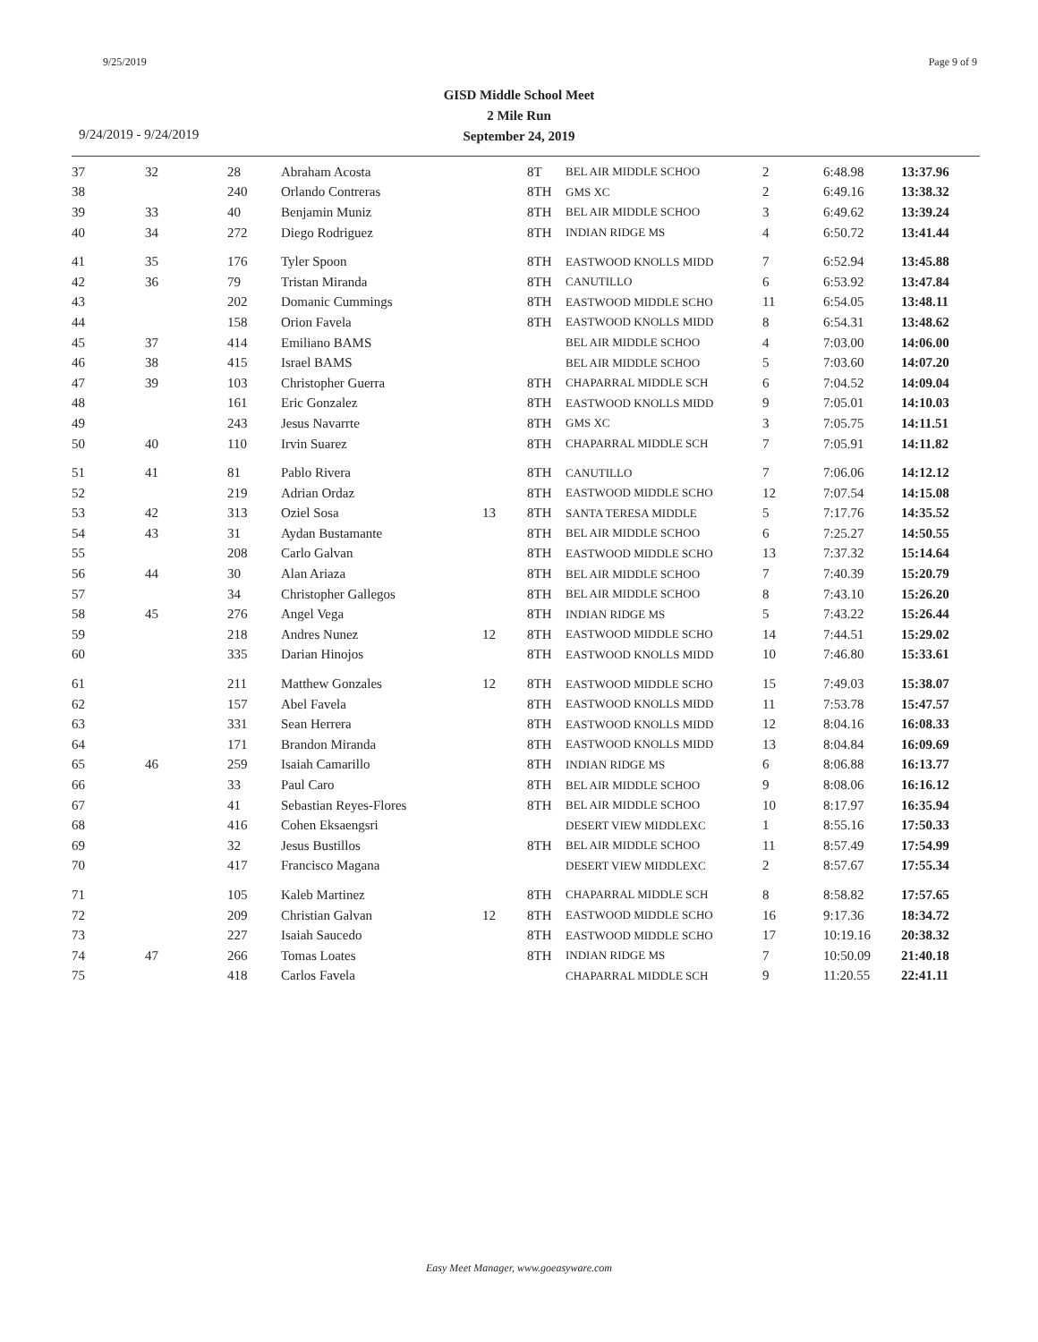9/25/2019 Page 9 of 9
GISD Middle School Meet
2 Mile Run
September 24, 2019
9/24/2019 - 9/24/2019
| 37 | 32 | 28 | Abraham Acosta | | 8T | BEL AIR MIDDLE SCHOO | 2 | 6:48.98 | 13:37.96 |
| 38 | | 240 | Orlando Contreras | | 8TH | GMS XC | 2 | 6:49.16 | 13:38.32 |
| 39 | 33 | 40 | Benjamin Muniz | | 8TH | BEL AIR MIDDLE SCHOO | 3 | 6:49.62 | 13:39.24 |
| 40 | 34 | 272 | Diego Rodriguez | | 8TH | INDIAN RIDGE MS | 4 | 6:50.72 | 13:41.44 |
| 41 | 35 | 176 | Tyler Spoon | | 8TH | EASTWOOD KNOLLS MIDD | 7 | 6:52.94 | 13:45.88 |
| 42 | 36 | 79 | Tristan Miranda | | 8TH | CANUTILLO | 6 | 6:53.92 | 13:47.84 |
| 43 | | 202 | Domanic Cummings | | 8TH | EASTWOOD MIDDLE SCHO | 11 | 6:54.05 | 13:48.11 |
| 44 | | 158 | Orion Favela | | 8TH | EASTWOOD KNOLLS MIDD | 8 | 6:54.31 | 13:48.62 |
| 45 | 37 | 414 | Emiliano BAMS | | | BEL AIR MIDDLE SCHOO | 4 | 7:03.00 | 14:06.00 |
| 46 | 38 | 415 | Israel BAMS | | | BEL AIR MIDDLE SCHOO | 5 | 7:03.60 | 14:07.20 |
| 47 | 39 | 103 | Christopher Guerra | | 8TH | CHAPARRAL MIDDLE SCH | 6 | 7:04.52 | 14:09.04 |
| 48 | | 161 | Eric Gonzalez | | 8TH | EASTWOOD KNOLLS MIDD | 9 | 7:05.01 | 14:10.03 |
| 49 | | 243 | Jesus Navarrte | | 8TH | GMS XC | 3 | 7:05.75 | 14:11.51 |
| 50 | 40 | 110 | Irvin Suarez | | 8TH | CHAPARRAL MIDDLE SCH | 7 | 7:05.91 | 14:11.82 |
| 51 | 41 | 81 | Pablo Rivera | | 8TH | CANUTILLO | 7 | 7:06.06 | 14:12.12 |
| 52 | | 219 | Adrian Ordaz | | 8TH | EASTWOOD MIDDLE SCHO | 12 | 7:07.54 | 14:15.08 |
| 53 | 42 | 313 | Oziel Sosa | 13 | 8TH | SANTA TERESA MIDDLE | 5 | 7:17.76 | 14:35.52 |
| 54 | 43 | 31 | Aydan Bustamante | | 8TH | BEL AIR MIDDLE SCHOO | 6 | 7:25.27 | 14:50.55 |
| 55 | | 208 | Carlo Galvan | | 8TH | EASTWOOD MIDDLE SCHO | 13 | 7:37.32 | 15:14.64 |
| 56 | 44 | 30 | Alan Ariaza | | 8TH | BEL AIR MIDDLE SCHOO | 7 | 7:40.39 | 15:20.79 |
| 57 | | 34 | Christopher Gallegos | | 8TH | BEL AIR MIDDLE SCHOO | 8 | 7:43.10 | 15:26.20 |
| 58 | 45 | 276 | Angel Vega | | 8TH | INDIAN RIDGE MS | 5 | 7:43.22 | 15:26.44 |
| 59 | | 218 | Andres Nunez | 12 | 8TH | EASTWOOD MIDDLE SCHO | 14 | 7:44.51 | 15:29.02 |
| 60 | | 335 | Darian Hinojos | | 8TH | EASTWOOD KNOLLS MIDD | 10 | 7:46.80 | 15:33.61 |
| 61 | | 211 | Matthew Gonzales | 12 | 8TH | EASTWOOD MIDDLE SCHO | 15 | 7:49.03 | 15:38.07 |
| 62 | | 157 | Abel Favela | | 8TH | EASTWOOD KNOLLS MIDD | 11 | 7:53.78 | 15:47.57 |
| 63 | | 331 | Sean Herrera | | 8TH | EASTWOOD KNOLLS MIDD | 12 | 8:04.16 | 16:08.33 |
| 64 | | 171 | Brandon Miranda | | 8TH | EASTWOOD KNOLLS MIDD | 13 | 8:04.84 | 16:09.69 |
| 65 | 46 | 259 | Isaiah Camarillo | | 8TH | INDIAN RIDGE MS | 6 | 8:06.88 | 16:13.77 |
| 66 | | 33 | Paul Caro | | 8TH | BEL AIR MIDDLE SCHOO | 9 | 8:08.06 | 16:16.12 |
| 67 | | 41 | Sebastian Reyes-Flores | | 8TH | BEL AIR MIDDLE SCHOO | 10 | 8:17.97 | 16:35.94 |
| 68 | | 416 | Cohen Eksaengsri | | | DESERT VIEW MIDDLEXC | 1 | 8:55.16 | 17:50.33 |
| 69 | | 32 | Jesus Bustillos | | 8TH | BEL AIR MIDDLE SCHOO | 11 | 8:57.49 | 17:54.99 |
| 70 | | 417 | Francisco Magana | | | DESERT VIEW MIDDLEXC | 2 | 8:57.67 | 17:55.34 |
| 71 | | 105 | Kaleb Martinez | | 8TH | CHAPARRAL MIDDLE SCH | 8 | 8:58.82 | 17:57.65 |
| 72 | | 209 | Christian Galvan | 12 | 8TH | EASTWOOD MIDDLE SCHO | 16 | 9:17.36 | 18:34.72 |
| 73 | | 227 | Isaiah Saucedo | | 8TH | EASTWOOD MIDDLE SCHO | 17 | 10:19.16 | 20:38.32 |
| 74 | 47 | 266 | Tomas Loates | | 8TH | INDIAN RIDGE MS | 7 | 10:50.09 | 21:40.18 |
| 75 | | 418 | Carlos Favela | | | CHAPARRAL MIDDLE SCH | 9 | 11:20.55 | 22:41.11 |
Easy Meet Manager, www.goeasyware.com